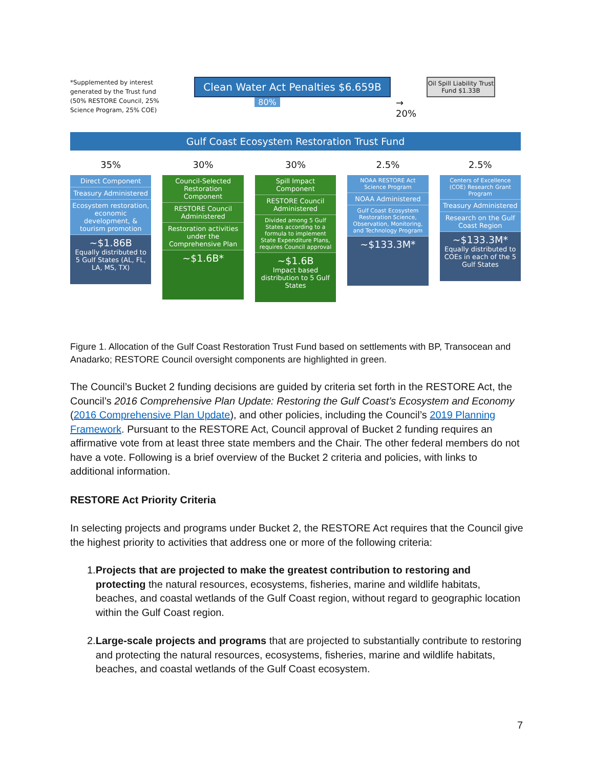*Supplemented by interest generated by the Trust fund (50% RESTORE Council, 25% Science Program, 25% COE)
Clean Water Act Penalties $6.659B
80%
→ 20%
Oil Spill Liability Trust Fund $1.33B
Gulf Coast Ecosystem Restoration Trust Fund
35%
Direct Component
Treasury Administered
Ecosystem restoration, economic development, & tourism promotion
~$1.86B
Equally distributed to 5 Gulf States (AL, FL, LA, MS, TX)
30%
Council-Selected Restoration Component
RESTORE Council Administered
Restoration activities under the Comprehensive Plan
~$1.6B*
30%
Spill Impact Component
RESTORE Council Administered
Divided among 5 Gulf States according to a formula to implement State Expenditure Plans, requires Council approval
~$1.6B
Impact based distribution to 5 Gulf States
2.5%
NOAA RESTORE Act Science Program
NOAA Administered
Gulf Coast Ecosystem Restoration Science, Observation, Monitoring, and Technology Program
~$133.3M*
2.5%
Centers of Excellence (COE) Research Grant Program
Treasury Administered
Research on the Gulf Coast Region
~$133.3M*
Equally distributed to COEs in each of the 5 Gulf States
Figure 1. Allocation of the Gulf Coast Restoration Trust Fund based on settlements with BP, Transocean and Anadarko; RESTORE Council oversight components are highlighted in green.
The Council’s Bucket 2 funding decisions are guided by criteria set forth in the RESTORE Act, the Council’s 2016 Comprehensive Plan Update: Restoring the Gulf Coast’s Ecosystem and Economy (2016 Comprehensive Plan Update), and other policies, including the Council’s 2019 Planning Framework. Pursuant to the RESTORE Act, Council approval of Bucket 2 funding requires an affirmative vote from at least three state members and the Chair. The other federal members do not have a vote. Following is a brief overview of the Bucket 2 criteria and policies, with links to additional information.
RESTORE Act Priority Criteria
In selecting projects and programs under Bucket 2, the RESTORE Act requires that the Council give the highest priority to activities that address one or more of the following criteria:
1. Projects that are projected to make the greatest contribution to restoring and protecting the natural resources, ecosystems, fisheries, marine and wildlife habitats, beaches, and coastal wetlands of the Gulf Coast region, without regard to geographic location within the Gulf Coast region.
2. Large-scale projects and programs that are projected to substantially contribute to restoring and protecting the natural resources, ecosystems, fisheries, marine and wildlife habitats, beaches, and coastal wetlands of the Gulf Coast ecosystem.
7